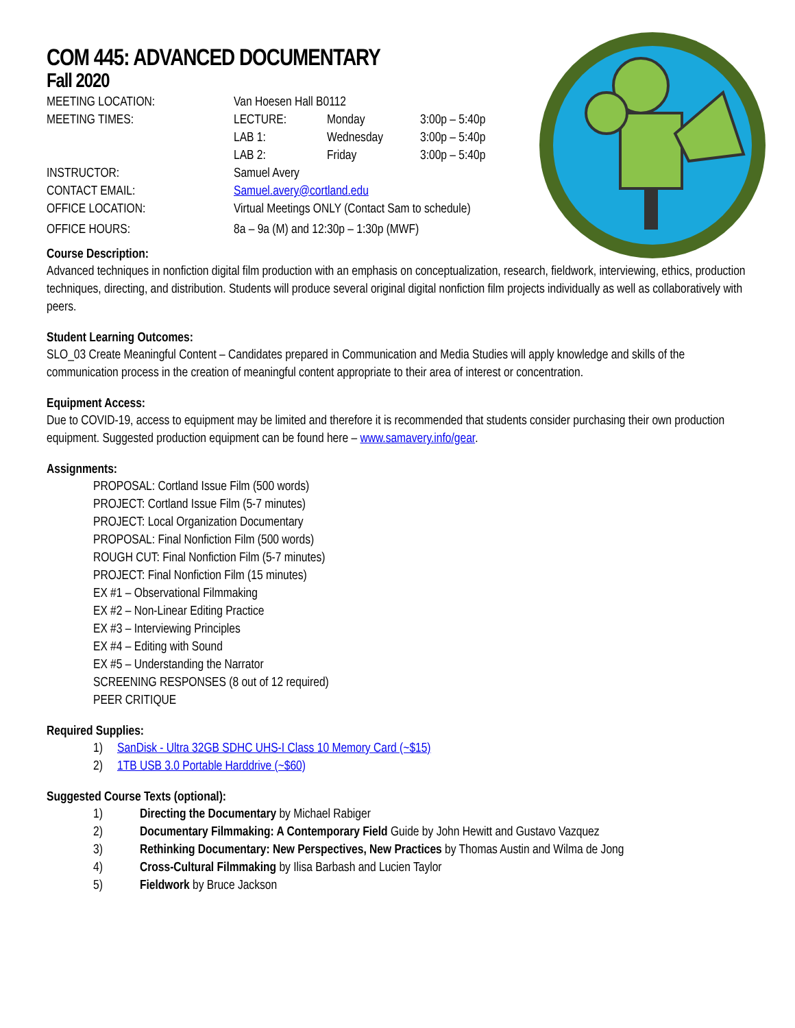COM 445: ADVANCED DOCUMENTARY
Fall 2020
| MEETING LOCATION: | Van Hoesen Hall B0112 | | |
| MEETING TIMES: | LECTURE: | Monday | 3:00p – 5:40p |
| | LAB 1: | Wednesday | 3:00p – 5:40p |
| | LAB 2: | Friday | 3:00p – 5:40p |
| INSTRUCTOR: | Samuel Avery | | |
| CONTACT EMAIL: | Samuel.avery@cortland.edu | | |
| OFFICE LOCATION: | Virtual Meetings ONLY (Contact Sam to schedule) | | |
| OFFICE HOURS: | 8a – 9a (M) and 12:30p – 1:30p (MWF) | | |
Course Description:
Advanced techniques in nonfiction digital film production with an emphasis on conceptualization, research, fieldwork, interviewing, ethics, production techniques, directing, and distribution. Students will produce several original digital nonfiction film projects individually as well as collaboratively with peers.
Student Learning Outcomes:
SLO_03 Create Meaningful Content – Candidates prepared in Communication and Media Studies will apply knowledge and skills of the communication process in the creation of meaningful content appropriate to their area of interest or concentration.
Equipment Access:
Due to COVID-19, access to equipment may be limited and therefore it is recommended that students consider purchasing their own production equipment. Suggested production equipment can be found here – www.samavery.info/gear.
Assignments:
PROPOSAL: Cortland Issue Film (500 words)
PROJECT: Cortland Issue Film (5-7 minutes)
PROJECT: Local Organization Documentary
PROPOSAL: Final Nonfiction Film (500 words)
ROUGH CUT: Final Nonfiction Film (5-7 minutes)
PROJECT: Final Nonfiction Film (15 minutes)
EX #1 – Observational Filmmaking
EX #2 – Non-Linear Editing Practice
EX #3 – Interviewing Principles
EX #4 – Editing with Sound
EX #5 – Understanding the Narrator
SCREENING RESPONSES (8 out of 12 required)
PEER CRITIQUE
Required Supplies:
| 1) | SanDisk - Ultra 32GB SDHC UHS-I Class 10 Memory Card (~$15) |
| 2) | 1TB USB 3.0 Portable Harddrive (~$60) |
Suggested Course Texts (optional):
| 1) | Directing the Documentary by Michael Rabiger |
| 2) | Documentary Filmmaking: A Contemporary Field Guide by John Hewitt and Gustavo Vazquez |
| 3) | Rethinking Documentary: New Perspectives, New Practices by Thomas Austin and Wilma de Jong |
| 4) | Cross-Cultural Filmmaking by Ilisa Barbash and Lucien Taylor |
| 5) | Fieldwork by Bruce Jackson |